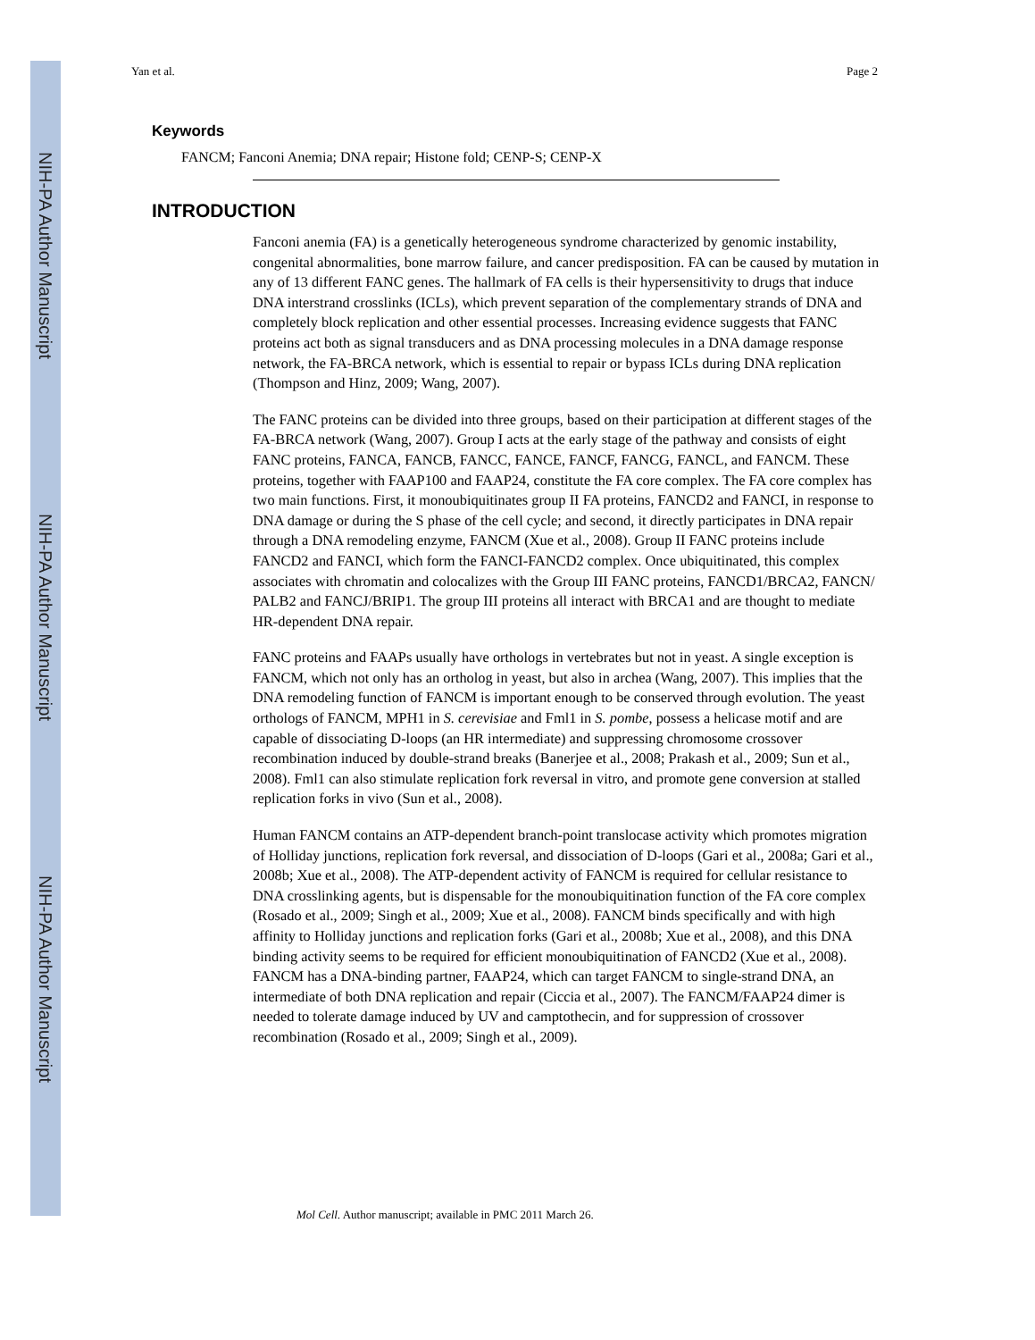NIH-PA Author Manuscript
NIH-PA Author Manuscript
NIH-PA Author Manuscript
Yan et al. Page 2
Keywords
FANCM; Fanconi Anemia; DNA repair; Histone fold; CENP-S; CENP-X
INTRODUCTION
Fanconi anemia (FA) is a genetically heterogeneous syndrome characterized by genomic instability, congenital abnormalities, bone marrow failure, and cancer predisposition. FA can be caused by mutation in any of 13 different FANC genes. The hallmark of FA cells is their hypersensitivity to drugs that induce DNA interstrand crosslinks (ICLs), which prevent separation of the complementary strands of DNA and completely block replication and other essential processes. Increasing evidence suggests that FANC proteins act both as signal transducers and as DNA processing molecules in a DNA damage response network, the FA-BRCA network, which is essential to repair or bypass ICLs during DNA replication (Thompson and Hinz, 2009; Wang, 2007).
The FANC proteins can be divided into three groups, based on their participation at different stages of the FA-BRCA network (Wang, 2007). Group I acts at the early stage of the pathway and consists of eight FANC proteins, FANCA, FANCB, FANCC, FANCE, FANCF, FANCG, FANCL, and FANCM. These proteins, together with FAAP100 and FAAP24, constitute the FA core complex. The FA core complex has two main functions. First, it monoubiquitinates group II FA proteins, FANCD2 and FANCI, in response to DNA damage or during the S phase of the cell cycle; and second, it directly participates in DNA repair through a DNA remodeling enzyme, FANCM (Xue et al., 2008). Group II FANC proteins include FANCD2 and FANCI, which form the FANCI-FANCD2 complex. Once ubiquitinated, this complex associates with chromatin and colocalizes with the Group III FANC proteins, FANCD1/BRCA2, FANCN/ PALB2 and FANCJ/BRIP1. The group III proteins all interact with BRCA1 and are thought to mediate HR-dependent DNA repair.
FANC proteins and FAAPs usually have orthologs in vertebrates but not in yeast. A single exception is FANCM, which not only has an ortholog in yeast, but also in archea (Wang, 2007). This implies that the DNA remodeling function of FANCM is important enough to be conserved through evolution. The yeast orthologs of FANCM, MPH1 in S. cerevisiae and Fml1 in S. pombe, possess a helicase motif and are capable of dissociating D-loops (an HR intermediate) and suppressing chromosome crossover recombination induced by double-strand breaks (Banerjee et al., 2008; Prakash et al., 2009; Sun et al., 2008). Fml1 can also stimulate replication fork reversal in vitro, and promote gene conversion at stalled replication forks in vivo (Sun et al., 2008).
Human FANCM contains an ATP-dependent branch-point translocase activity which promotes migration of Holliday junctions, replication fork reversal, and dissociation of D-loops (Gari et al., 2008a; Gari et al., 2008b; Xue et al., 2008). The ATP-dependent activity of FANCM is required for cellular resistance to DNA crosslinking agents, but is dispensable for the monoubiquitination function of the FA core complex (Rosado et al., 2009; Singh et al., 2009; Xue et al., 2008). FANCM binds specifically and with high affinity to Holliday junctions and replication forks (Gari et al., 2008b; Xue et al., 2008), and this DNA binding activity seems to be required for efficient monoubiquitination of FANCD2 (Xue et al., 2008). FANCM has a DNA-binding partner, FAAP24, which can target FANCM to single-strand DNA, an intermediate of both DNA replication and repair (Ciccia et al., 2007). The FANCM/FAAP24 dimer is needed to tolerate damage induced by UV and camptothecin, and for suppression of crossover recombination (Rosado et al., 2009; Singh et al., 2009).
Mol Cell. Author manuscript; available in PMC 2011 March 26.